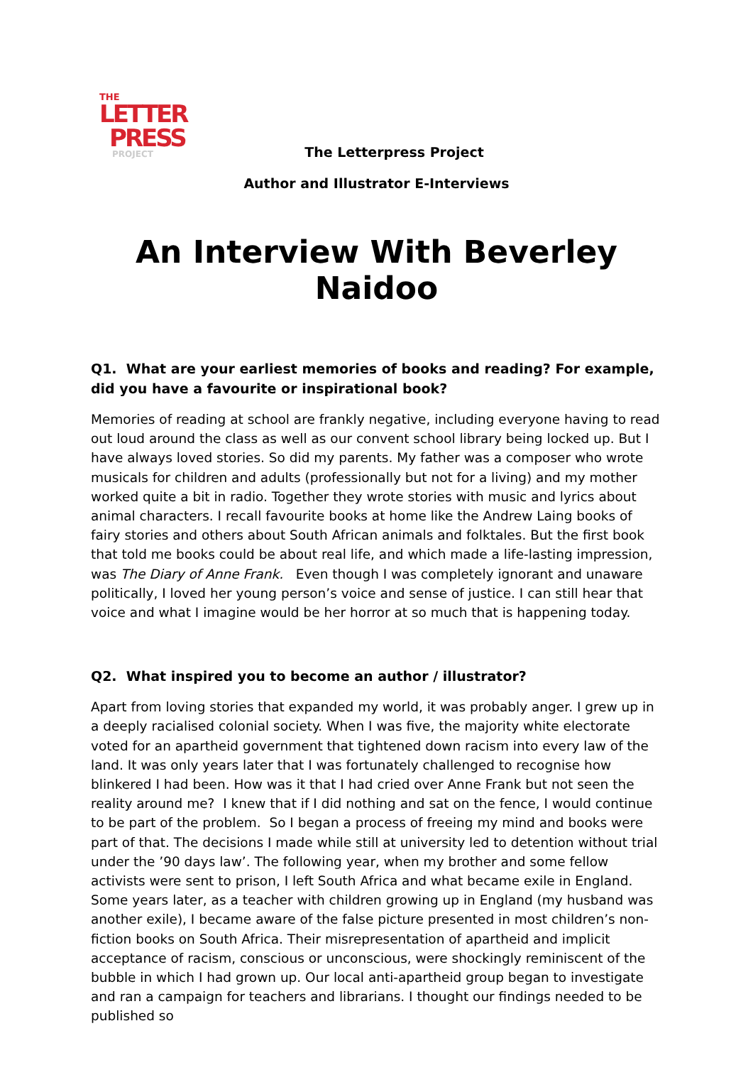THE
LETTER
PRESS
PROJECT
The Letterpress Project
Author and Illustrator E-Interviews
An Interview With Beverley Naidoo
Q1. What are your earliest memories of books and reading? For example, did you have a favourite or inspirational book?
Memories of reading at school are frankly negative, including everyone having to read out loud around the class as well as our convent school library being locked up. But I have always loved stories. So did my parents. My father was a composer who wrote musicals for children and adults (professionally but not for a living) and my mother worked quite a bit in radio. Together they wrote stories with music and lyrics about animal characters. I recall favourite books at home like the Andrew Laing books of fairy stories and others about South African animals and folktales. But the first book that told me books could be about real life, and which made a life-lasting impression, was The Diary of Anne Frank. Even though I was completely ignorant and unaware politically, I loved her young person’s voice and sense of justice. I can still hear that voice and what I imagine would be her horror at so much that is happening today.
Q2. What inspired you to become an author / illustrator?
Apart from loving stories that expanded my world, it was probably anger. I grew up in a deeply racialised colonial society. When I was five, the majority white electorate voted for an apartheid government that tightened down racism into every law of the land. It was only years later that I was fortunately challenged to recognise how blinkered I had been. How was it that I had cried over Anne Frank but not seen the reality around me? I knew that if I did nothing and sat on the fence, I would continue to be part of the problem. So I began a process of freeing my mind and books were part of that. The decisions I made while still at university led to detention without trial under the ’90 days law’. The following year, when my brother and some fellow activists were sent to prison, I left South Africa and what became exile in England. Some years later, as a teacher with children growing up in England (my husband was another exile), I became aware of the false picture presented in most children’s non-fiction books on South Africa. Their misrepresentation of apartheid and implicit acceptance of racism, conscious or unconscious, were shockingly reminiscent of the bubble in which I had grown up. Our local anti-apartheid group began to investigate and ran a campaign for teachers and librarians. I thought our findings needed to be published so